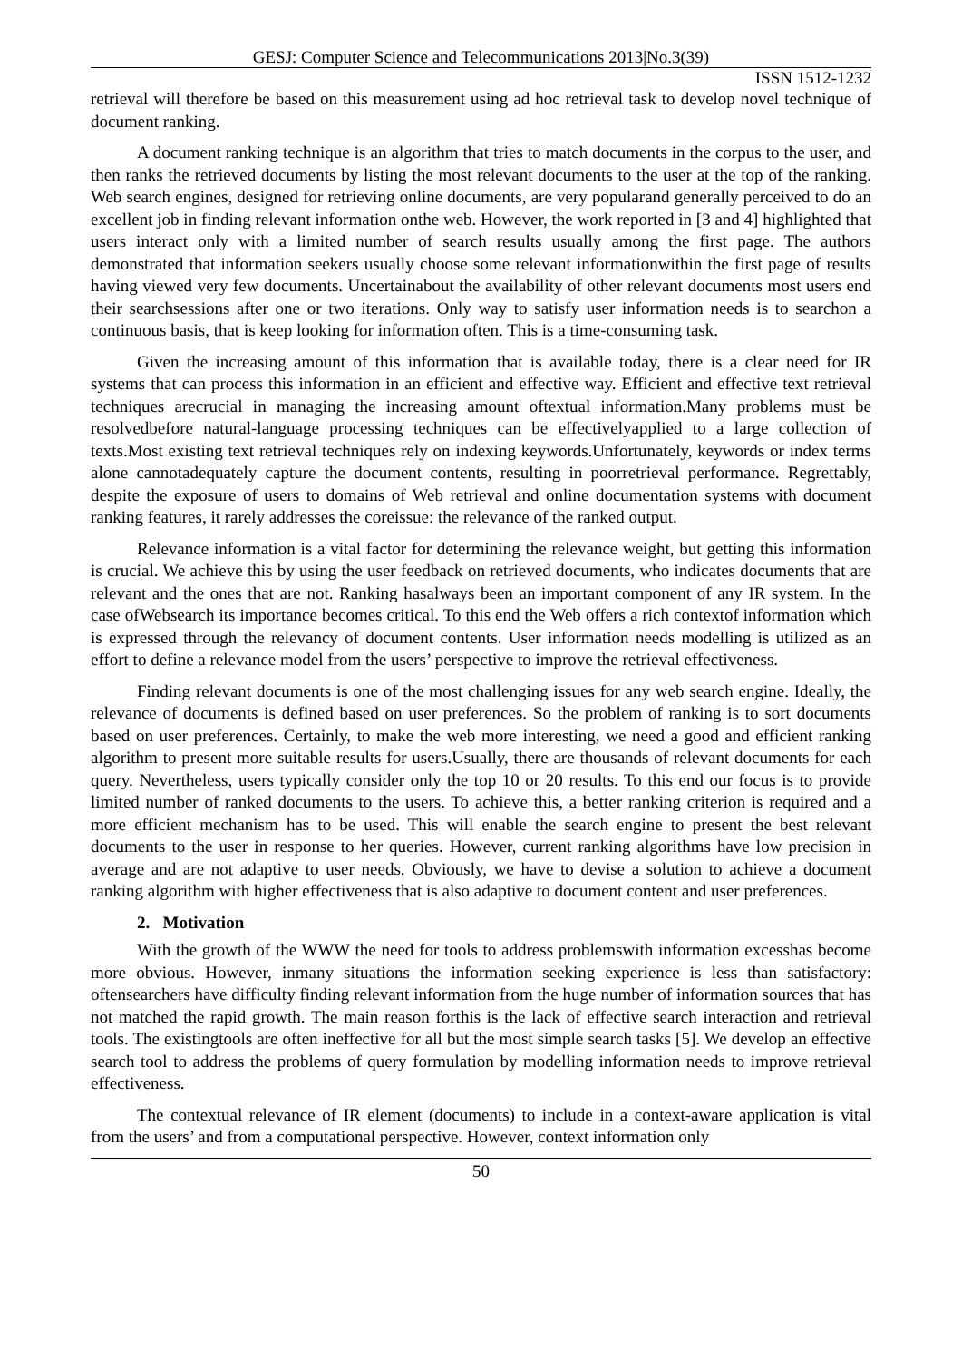GESJ: Computer Science and Telecommunications 2013|No.3(39)
ISSN 1512-1232
retrieval will therefore be based on this measurement using ad hoc retrieval task to develop novel technique of document ranking.
A document ranking technique is an algorithm that tries to match documents in the corpus to the user, and then ranks the retrieved documents by listing the most relevant documents to the user at the top of the ranking. Web search engines, designed for retrieving online documents, are very popularand generally perceived to do an excellent job in finding relevant information onthe web. However, the work reported in [3 and 4] highlighted that users interact only with a limited number of search results usually among the first page. The authors demonstrated that information seekers usually choose some relevant informationwithin the first page of results having viewed very few documents. Uncertainabout the availability of other relevant documents most users end their searchsessions after one or two iterations. Only way to satisfy user information needs is to searchon a continuous basis, that is keep looking for information often. This is a time-consuming task.
Given the increasing amount of this information that is available today, there is a clear need for IR systems that can process this information in an efficient and effective way. Efficient and effective text retrieval techniques arecrucial in managing the increasing amount oftextual information.Many problems must be resolvedbefore natural-language processing techniques can be effectivelyapplied to a large collection of texts.Most existing text retrieval techniques rely on indexing keywords.Unfortunately, keywords or index terms alone cannotadequately capture the document contents, resulting in poorretrieval performance. Regrettably, despite the exposure of users to domains of Web retrieval and online documentation systems with document ranking features, it rarely addresses the coreissue: the relevance of the ranked output.
Relevance information is a vital factor for determining the relevance weight, but getting this information is crucial. We achieve this by using the user feedback on retrieved documents, who indicates documents that are relevant and the ones that are not. Ranking hasalways been an important component of any IR system. In the case ofWebsearch its importance becomes critical. To this end the Web offers a rich contextof information which is expressed through the relevancy of document contents. User information needs modelling is utilized as an effort to define a relevance model from the users’ perspective to improve the retrieval effectiveness.
Finding relevant documents is one of the most challenging issues for any web search engine. Ideally, the relevance of documents is defined based on user preferences. So the problem of ranking is to sort documents based on user preferences. Certainly, to make the web more interesting, we need a good and efficient ranking algorithm to present more suitable results for users.Usually, there are thousands of relevant documents for each query. Nevertheless, users typically consider only the top 10 or 20 results. To this end our focus is to provide limited number of ranked documents to the users. To achieve this, a better ranking criterion is required and a more efficient mechanism has to be used. This will enable the search engine to present the best relevant documents to the user in response to her queries. However, current ranking algorithms have low precision in average and are not adaptive to user needs. Obviously, we have to devise a solution to achieve a document ranking algorithm with higher effectiveness that is also adaptive to document content and user preferences.
2. Motivation
With the growth of the WWW the need for tools to address problemswith information excesshas become more obvious. However, inmany situations the information seeking experience is less than satisfactory: oftensearchers have difficulty finding relevant information from the huge number of information sources that has not matched the rapid growth. The main reason forthis is the lack of effective search interaction and retrieval tools. The existingtools are often ineffective for all but the most simple search tasks [5]. We develop an effective search tool to address the problems of query formulation by modelling information needs to improve retrieval effectiveness.
The contextual relevance of IR element (documents) to include in a context-aware application is vital from the users’ and from a computational perspective. However, context information only
50